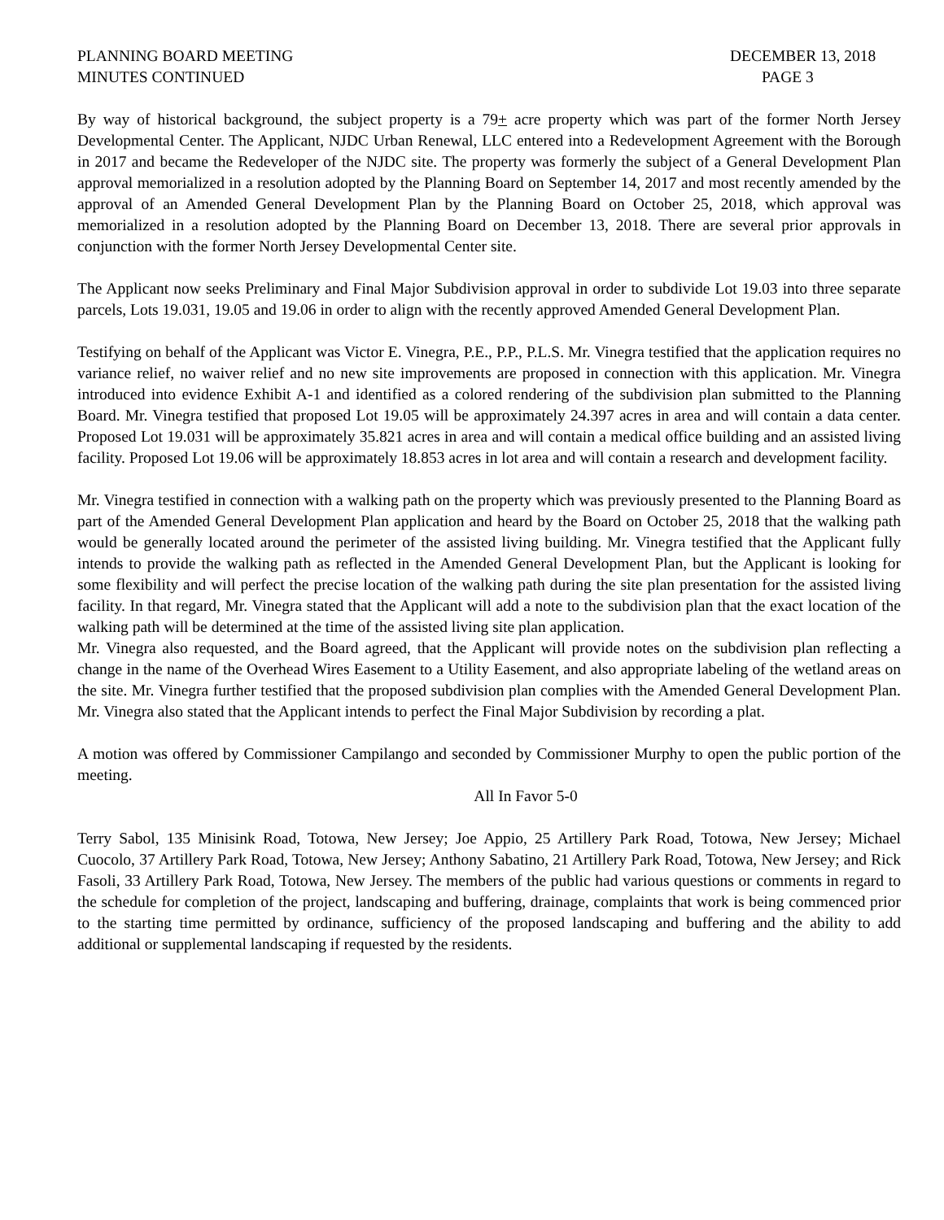PLANNING BOARD MEETING
MINUTES CONTINUED
DECEMBER 13, 2018
PAGE 3
By way of historical background, the subject property is a 79+ acre property which was part of the former North Jersey Developmental Center. The Applicant, NJDC Urban Renewal, LLC entered into a Redevelopment Agreement with the Borough in 2017 and became the Redeveloper of the NJDC site. The property was formerly the subject of a General Development Plan approval memorialized in a resolution adopted by the Planning Board on September 14, 2017 and most recently amended by the approval of an Amended General Development Plan by the Planning Board on October 25, 2018, which approval was memorialized in a resolution adopted by the Planning Board on December 13, 2018. There are several prior approvals in conjunction with the former North Jersey Developmental Center site.
The Applicant now seeks Preliminary and Final Major Subdivision approval in order to subdivide Lot 19.03 into three separate parcels, Lots 19.031, 19.05 and 19.06 in order to align with the recently approved Amended General Development Plan.
Testifying on behalf of the Applicant was Victor E. Vinegra, P.E., P.P., P.L.S. Mr. Vinegra testified that the application requires no variance relief, no waiver relief and no new site improvements are proposed in connection with this application. Mr. Vinegra introduced into evidence Exhibit A-1 and identified as a colored rendering of the subdivision plan submitted to the Planning Board. Mr. Vinegra testified that proposed Lot 19.05 will be approximately 24.397 acres in area and will contain a data center. Proposed Lot 19.031 will be approximately 35.821 acres in area and will contain a medical office building and an assisted living facility. Proposed Lot 19.06 will be approximately 18.853 acres in lot area and will contain a research and development facility.
Mr. Vinegra testified in connection with a walking path on the property which was previously presented to the Planning Board as part of the Amended General Development Plan application and heard by the Board on October 25, 2018 that the walking path would be generally located around the perimeter of the assisted living building. Mr. Vinegra testified that the Applicant fully intends to provide the walking path as reflected in the Amended General Development Plan, but the Applicant is looking for some flexibility and will perfect the precise location of the walking path during the site plan presentation for the assisted living facility. In that regard, Mr. Vinegra stated that the Applicant will add a note to the subdivision plan that the exact location of the walking path will be determined at the time of the assisted living site plan application.
Mr. Vinegra also requested, and the Board agreed, that the Applicant will provide notes on the subdivision plan reflecting a change in the name of the Overhead Wires Easement to a Utility Easement, and also appropriate labeling of the wetland areas on the site. Mr. Vinegra further testified that the proposed subdivision plan complies with the Amended General Development Plan. Mr. Vinegra also stated that the Applicant intends to perfect the Final Major Subdivision by recording a plat.
A motion was offered by Commissioner Campilango and seconded by Commissioner Murphy to open the public portion of the meeting.
All In Favor 5-0
Terry Sabol, 135 Minisink Road, Totowa, New Jersey; Joe Appio, 25 Artillery Park Road, Totowa, New Jersey; Michael Cuocolo, 37 Artillery Park Road, Totowa, New Jersey; Anthony Sabatino, 21 Artillery Park Road, Totowa, New Jersey; and Rick Fasoli, 33 Artillery Park Road, Totowa, New Jersey. The members of the public had various questions or comments in regard to the schedule for completion of the project, landscaping and buffering, drainage, complaints that work is being commenced prior to the starting time permitted by ordinance, sufficiency of the proposed landscaping and buffering and the ability to add additional or supplemental landscaping if requested by the residents.